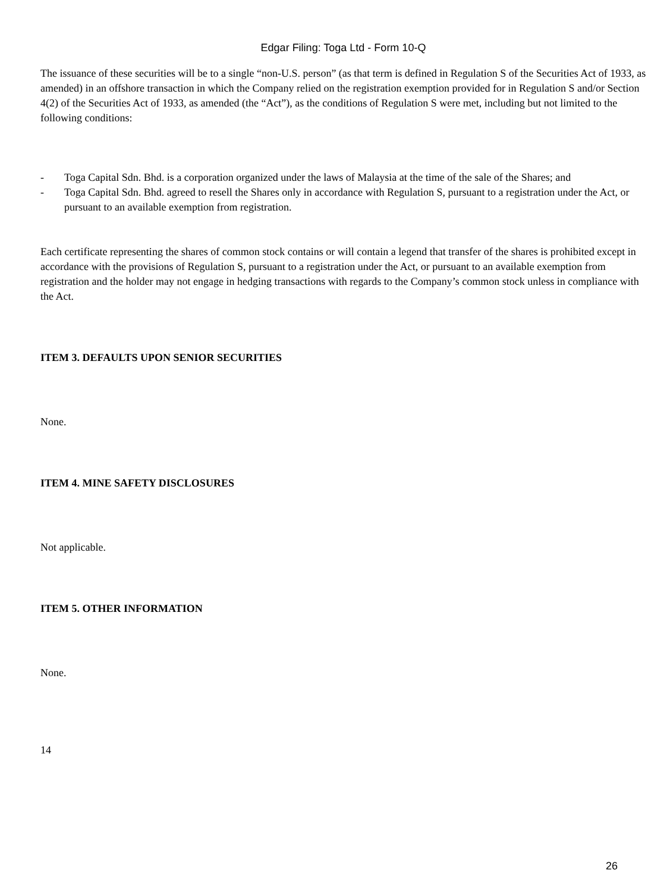Edgar Filing: Toga Ltd - Form 10-Q
The issuance of these securities will be to a single “non-U.S. person” (as that term is defined in Regulation S of the Securities Act of 1933, as amended) in an offshore transaction in which the Company relied on the registration exemption provided for in Regulation S and/or Section 4(2) of the Securities Act of 1933, as amended (the “Act”), as the conditions of Regulation S were met, including but not limited to the following conditions:
- Toga Capital Sdn. Bhd. is a corporation organized under the laws of Malaysia at the time of the sale of the Shares; and
- Toga Capital Sdn. Bhd. agreed to resell the Shares only in accordance with Regulation S, pursuant to a registration under the Act, or pursuant to an available exemption from registration.
Each certificate representing the shares of common stock contains or will contain a legend that transfer of the shares is prohibited except in accordance with the provisions of Regulation S, pursuant to a registration under the Act, or pursuant to an available exemption from registration and the holder may not engage in hedging transactions with regards to the Company’s common stock unless in compliance with the Act.
ITEM 3. DEFAULTS UPON SENIOR SECURITIES
None.
ITEM 4. MINE SAFETY DISCLOSURES
Not applicable.
ITEM 5. OTHER INFORMATION
None.
14
26